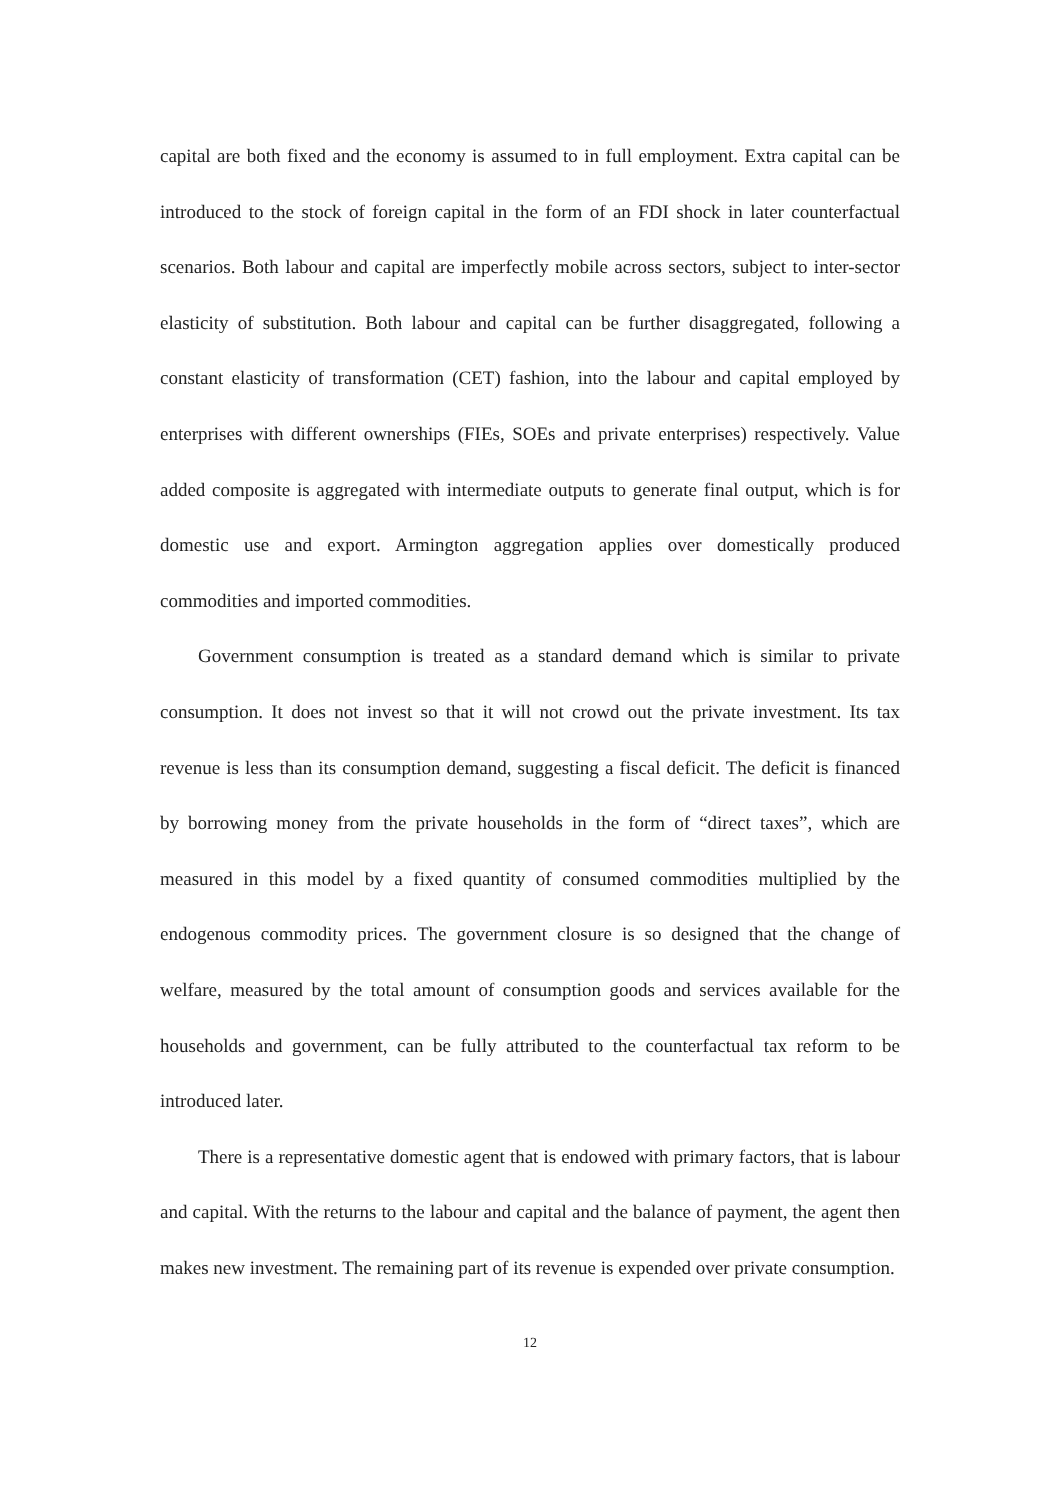capital are both fixed and the economy is assumed to in full employment. Extra capital can be introduced to the stock of foreign capital in the form of an FDI shock in later counterfactual scenarios. Both labour and capital are imperfectly mobile across sectors, subject to inter-sector elasticity of substitution. Both labour and capital can be further disaggregated, following a constant elasticity of transformation (CET) fashion, into the labour and capital employed by enterprises with different ownerships (FIEs, SOEs and private enterprises) respectively. Value added composite is aggregated with intermediate outputs to generate final output, which is for domestic use and export. Armington aggregation applies over domestically produced commodities and imported commodities.
Government consumption is treated as a standard demand which is similar to private consumption. It does not invest so that it will not crowd out the private investment. Its tax revenue is less than its consumption demand, suggesting a fiscal deficit. The deficit is financed by borrowing money from the private households in the form of “direct taxes”, which are measured in this model by a fixed quantity of consumed commodities multiplied by the endogenous commodity prices. The government closure is so designed that the change of welfare, measured by the total amount of consumption goods and services available for the households and government, can be fully attributed to the counterfactual tax reform to be introduced later.
There is a representative domestic agent that is endowed with primary factors, that is labour and capital. With the returns to the labour and capital and the balance of payment, the agent then makes new investment. The remaining part of its revenue is expended over private consumption.
12